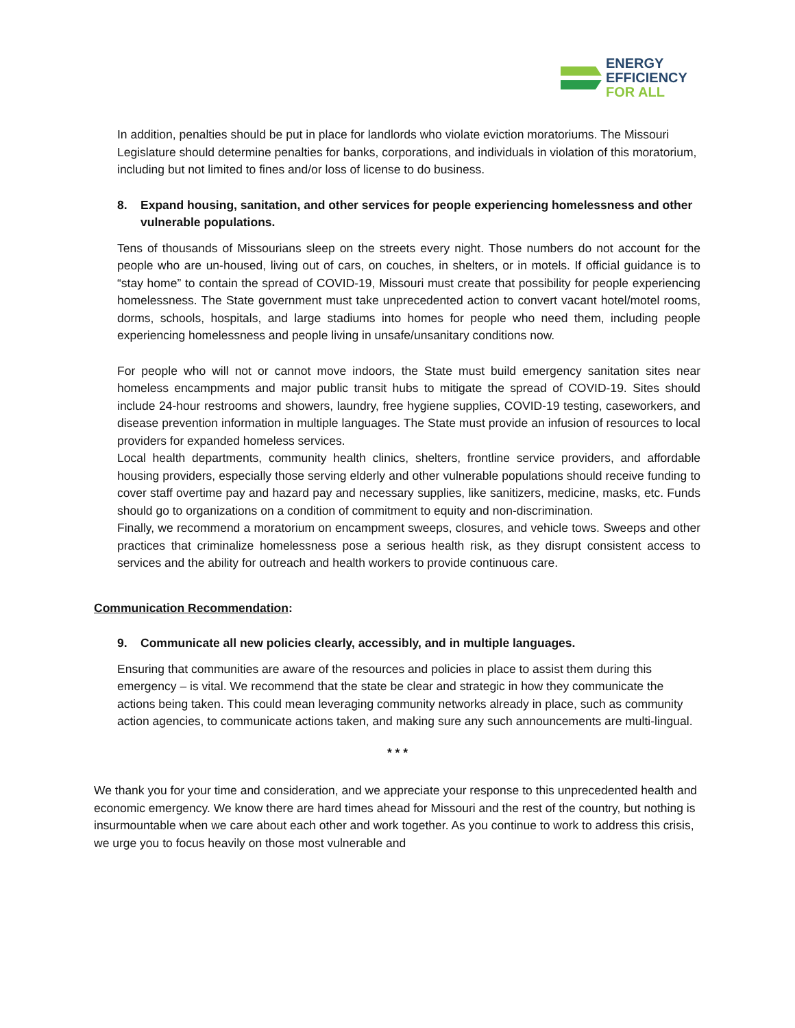ENERGY
EFFICIENCY
FOR ALL
In addition, penalties should be put in place for landlords who violate eviction moratoriums. The Missouri Legislature should determine penalties for banks, corporations, and individuals in violation of this moratorium, including but not limited to fines and/or loss of license to do business.
8. Expand housing, sanitation, and other services for people experiencing homelessness and other vulnerable populations.
Tens of thousands of Missourians sleep on the streets every night. Those numbers do not account for the people who are un-housed, living out of cars, on couches, in shelters, or in motels. If official guidance is to “stay home” to contain the spread of COVID-19, Missouri must create that possibility for people experiencing homelessness. The State government must take unprecedented action to convert vacant hotel/motel rooms, dorms, schools, hospitals, and large stadiums into homes for people who need them, including people experiencing homelessness and people living in unsafe/unsanitary conditions now.
For people who will not or cannot move indoors, the State must build emergency sanitation sites near homeless encampments and major public transit hubs to mitigate the spread of COVID-19. Sites should include 24-hour restrooms and showers, laundry, free hygiene supplies, COVID-19 testing, caseworkers, and disease prevention information in multiple languages. The State must provide an infusion of resources to local providers for expanded homeless services.
Local health departments, community health clinics, shelters, frontline service providers, and affordable housing providers, especially those serving elderly and other vulnerable populations should receive funding to cover staff overtime pay and hazard pay and necessary supplies, like sanitizers, medicine, masks, etc. Funds should go to organizations on a condition of commitment to equity and non-discrimination.
Finally, we recommend a moratorium on encampment sweeps, closures, and vehicle tows. Sweeps and other practices that criminalize homelessness pose a serious health risk, as they disrupt consistent access to services and the ability for outreach and health workers to provide continuous care.
Communication Recommendation:
9. Communicate all new policies clearly, accessibly, and in multiple languages.
Ensuring that communities are aware of the resources and policies in place to assist them during this emergency – is vital. We recommend that the state be clear and strategic in how they communicate the actions being taken. This could mean leveraging community networks already in place, such as community action agencies, to communicate actions taken, and making sure any such announcements are multi-lingual.
* * *
We thank you for your time and consideration, and we appreciate your response to this unprecedented health and economic emergency. We know there are hard times ahead for Missouri and the rest of the country, but nothing is insurmountable when we care about each other and work together. As you continue to work to address this crisis, we urge you to focus heavily on those most vulnerable and